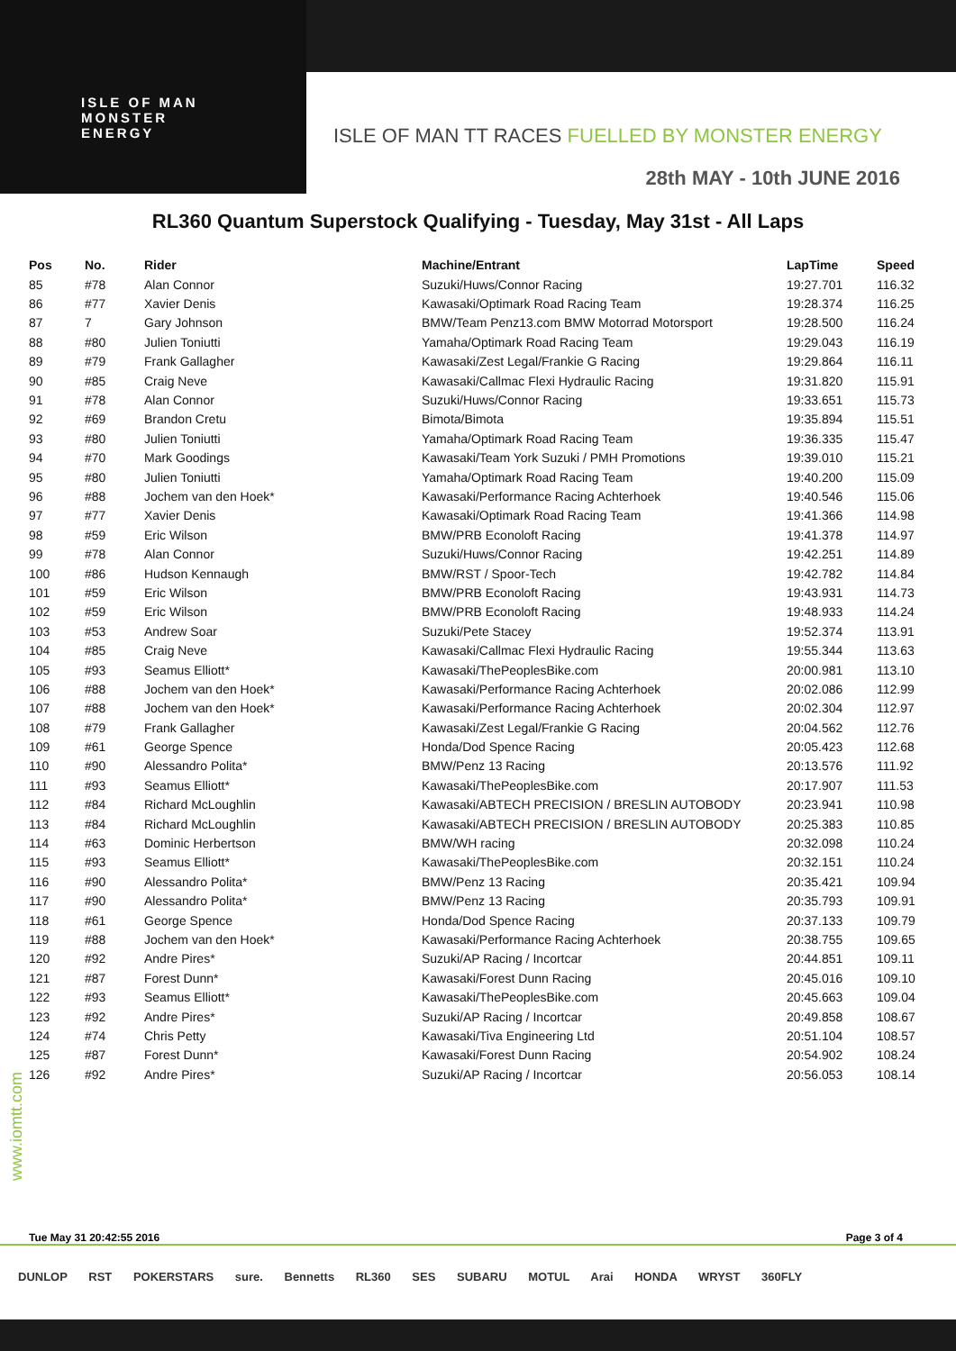ISLE OF MAN
MONSTER
ENERGY
ISLE OF MAN TT RACES FUELLED BY MONSTER ENERGY
28th MAY - 10th JUNE 2016
RL360 Quantum Superstock Qualifying - Tuesday, May 31st - All Laps
| Pos | No. | Rider | Machine/Entrant | LapTime | Speed |
| --- | --- | --- | --- | --- | --- |
| 85 | #78 | Alan Connor | Suzuki/Huws/Connor Racing | 19:27.701 | 116.32 |
| 86 | #77 | Xavier Denis | Kawasaki/Optimark Road Racing Team | 19:28.374 | 116.25 |
| 87 | 7 | Gary Johnson | BMW/Team Penz13.com BMW Motorrad Motorsport | 19:28.500 | 116.24 |
| 88 | #80 | Julien Toniutti | Yamaha/Optimark Road Racing Team | 19:29.043 | 116.19 |
| 89 | #79 | Frank Gallagher | Kawasaki/Zest Legal/Frankie G Racing | 19:29.864 | 116.11 |
| 90 | #85 | Craig Neve | Kawasaki/Callmac Flexi Hydraulic Racing | 19:31.820 | 115.91 |
| 91 | #78 | Alan Connor | Suzuki/Huws/Connor Racing | 19:33.651 | 115.73 |
| 92 | #69 | Brandon Cretu | Bimota/Bimota | 19:35.894 | 115.51 |
| 93 | #80 | Julien Toniutti | Yamaha/Optimark Road Racing Team | 19:36.335 | 115.47 |
| 94 | #70 | Mark Goodings | Kawasaki/Team York Suzuki / PMH Promotions | 19:39.010 | 115.21 |
| 95 | #80 | Julien Toniutti | Yamaha/Optimark Road Racing Team | 19:40.200 | 115.09 |
| 96 | #88 | Jochem van den Hoek* | Kawasaki/Performance Racing Achterhoek | 19:40.546 | 115.06 |
| 97 | #77 | Xavier Denis | Kawasaki/Optimark Road Racing Team | 19:41.366 | 114.98 |
| 98 | #59 | Eric Wilson | BMW/PRB Econoloft Racing | 19:41.378 | 114.97 |
| 99 | #78 | Alan Connor | Suzuki/Huws/Connor Racing | 19:42.251 | 114.89 |
| 100 | #86 | Hudson Kennaugh | BMW/RST / Spoor-Tech | 19:42.782 | 114.84 |
| 101 | #59 | Eric Wilson | BMW/PRB Econoloft Racing | 19:43.931 | 114.73 |
| 102 | #59 | Eric Wilson | BMW/PRB Econoloft Racing | 19:48.933 | 114.24 |
| 103 | #53 | Andrew Soar | Suzuki/Pete Stacey | 19:52.374 | 113.91 |
| 104 | #85 | Craig Neve | Kawasaki/Callmac Flexi Hydraulic Racing | 19:55.344 | 113.63 |
| 105 | #93 | Seamus Elliott* | Kawasaki/ThePeoplesBike.com | 20:00.981 | 113.10 |
| 106 | #88 | Jochem van den Hoek* | Kawasaki/Performance Racing Achterhoek | 20:02.086 | 112.99 |
| 107 | #88 | Jochem van den Hoek* | Kawasaki/Performance Racing Achterhoek | 20:02.304 | 112.97 |
| 108 | #79 | Frank Gallagher | Kawasaki/Zest Legal/Frankie G Racing | 20:04.562 | 112.76 |
| 109 | #61 | George Spence | Honda/Dod Spence Racing | 20:05.423 | 112.68 |
| 110 | #90 | Alessandro Polita* | BMW/Penz 13 Racing | 20:13.576 | 111.92 |
| 111 | #93 | Seamus Elliott* | Kawasaki/ThePeoplesBike.com | 20:17.907 | 111.53 |
| 112 | #84 | Richard McLoughlin | Kawasaki/ABTECH PRECISION / BRESLIN AUTOBODY | 20:23.941 | 110.98 |
| 113 | #84 | Richard McLoughlin | Kawasaki/ABTECH PRECISION / BRESLIN AUTOBODY | 20:25.383 | 110.85 |
| 114 | #63 | Dominic Herbertson | BMW/WH racing | 20:32.098 | 110.24 |
| 115 | #93 | Seamus Elliott* | Kawasaki/ThePeoplesBike.com | 20:32.151 | 110.24 |
| 116 | #90 | Alessandro Polita* | BMW/Penz 13 Racing | 20:35.421 | 109.94 |
| 117 | #90 | Alessandro Polita* | BMW/Penz 13 Racing | 20:35.793 | 109.91 |
| 118 | #61 | George Spence | Honda/Dod Spence Racing | 20:37.133 | 109.79 |
| 119 | #88 | Jochem van den Hoek* | Kawasaki/Performance Racing Achterhoek | 20:38.755 | 109.65 |
| 120 | #92 | Andre Pires* | Suzuki/AP Racing / Incortcar | 20:44.851 | 109.11 |
| 121 | #87 | Forest Dunn* | Kawasaki/Forest Dunn Racing | 20:45.016 | 109.10 |
| 122 | #93 | Seamus Elliott* | Kawasaki/ThePeoplesBike.com | 20:45.663 | 109.04 |
| 123 | #92 | Andre Pires* | Suzuki/AP Racing / Incortcar | 20:49.858 | 108.67 |
| 124 | #74 | Chris Petty | Kawasaki/Tiva Engineering Ltd | 20:51.104 | 108.57 |
| 125 | #87 | Forest Dunn* | Kawasaki/Forest Dunn Racing | 20:54.902 | 108.24 |
| 126 | #92 | Andre Pires* | Suzuki/AP Racing / Incortcar | 20:56.053 | 108.14 |
www.iomtt.com
Tue May 31 20:42:55 2016 Page 3 of 4
DUNLOP RST POKERSTARS sure. Bennetts RL360 SES SUBARU MOTUL Arai HONDA WRYST 360FLY